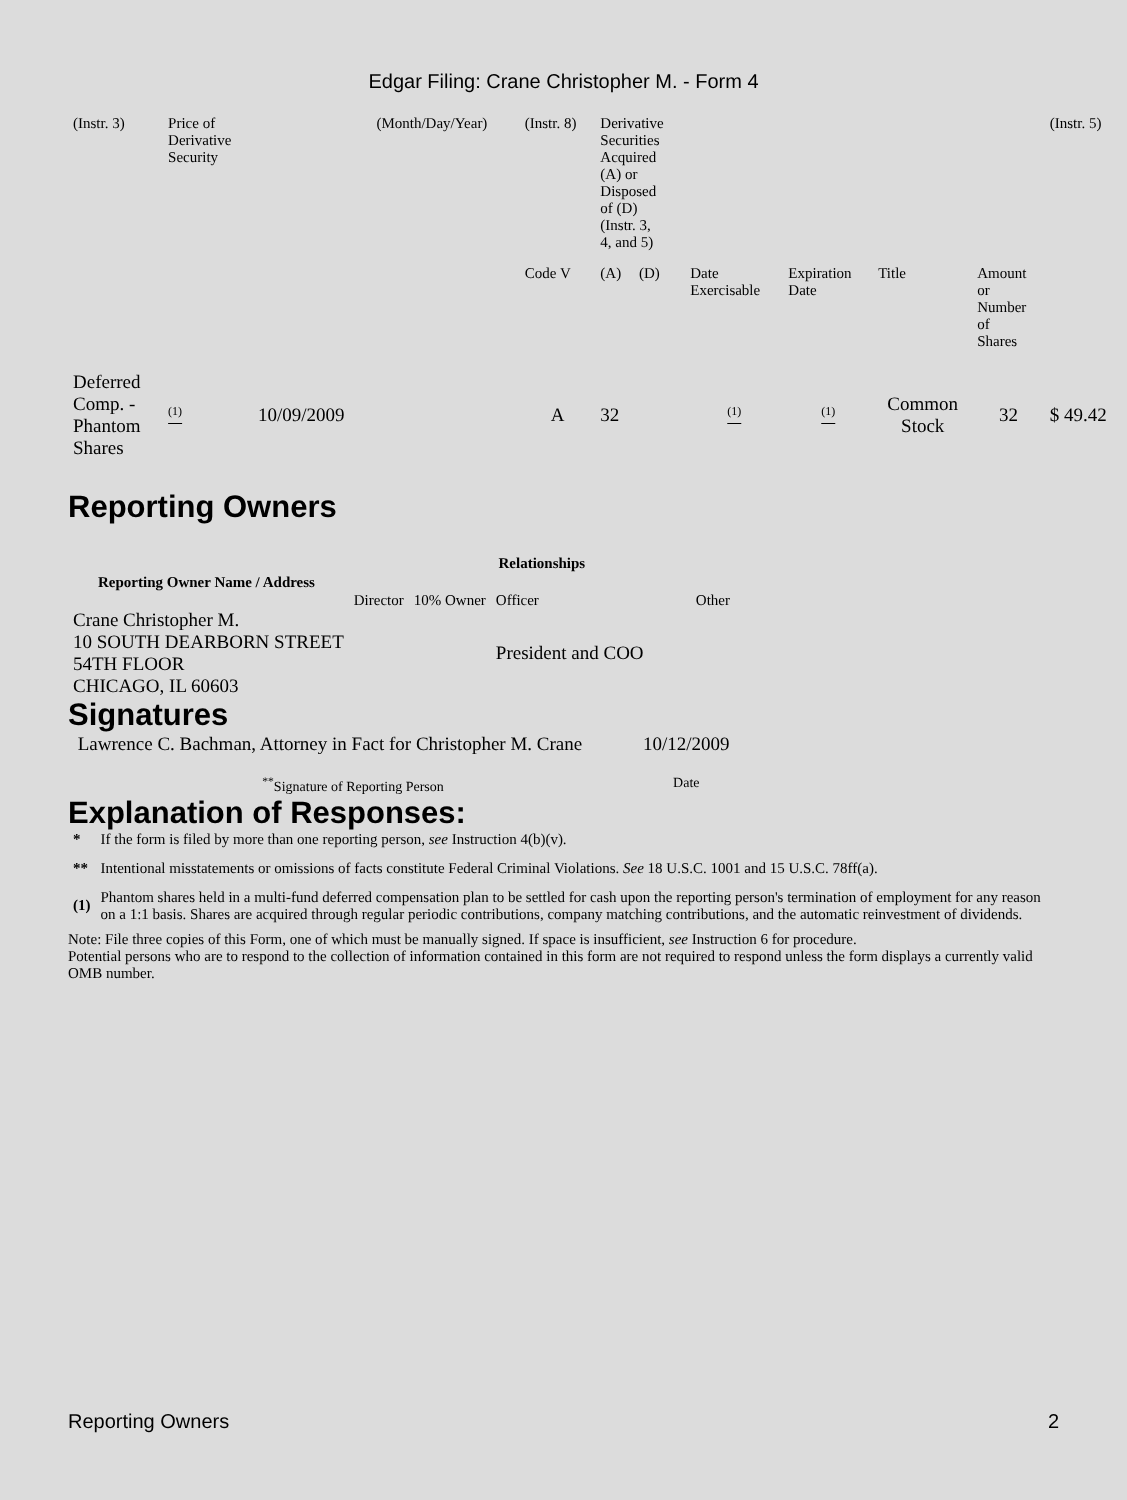Edgar Filing: Crane Christopher M. - Form 4
| (Instr. 3) | Price of Derivative Security | | (Month/Day/Year) | (Instr. 8) | Derivative Securities Acquired (A) or Disposed of (D) (Instr. 3, 4, and 5) | | | | | | | (Instr. 5) |
| | | | | Code V | (A) | (D) | | Date Exercisable | Expiration Date | Title | Amount or Number of Shares | |
| Deferred Comp. - Phantom Shares | <sup>(1)</sup> | 10/09/2009 | | A | 32 | | | <sup>(1)</sup> | <sup>(1)</sup> | Common Stock | 32 | $ 49.42 |
Reporting Owners
| Reporting Owner Name / Address | Relationships | | | |
| --- | --- | --- | --- | --- |
| | Director | 10% Owner | Officer | Other |
| Crane Christopher M. 10 SOUTH DEARBORN STREET 54TH FLOOR CHICAGO, IL 60603 | | | President and COO | |
Signatures
| Lawrence C. Bachman, Attorney in Fact for Christopher M. Crane | 10/12/2009 |
| <sup>**</sup> Signature of Reporting Person | Date |
Explanation of Responses:
| * | If the form is filed by more than one reporting person, see Instruction 4(b)(v). |
| ** | Intentional misstatements or omissions of facts constitute Federal Criminal Violations. See 18 U.S.C. 1001 and 15 U.S.C. 78ff(a). |
| (1) | Phantom shares held in a multi-fund deferred compensation plan to be settled for cash upon the reporting person's termination of employment for any reason on a 1:1 basis. Shares are acquired through regular periodic contributions, company matching contributions, and the automatic reinvestment of dividends. |
Note: File three copies of this Form, one of which must be manually signed. If space is insufficient, see Instruction 6 for procedure.
Potential persons who are to respond to the collection of information contained in this form are not required to respond unless the form displays a currently valid OMB number.
Reporting Owners 2